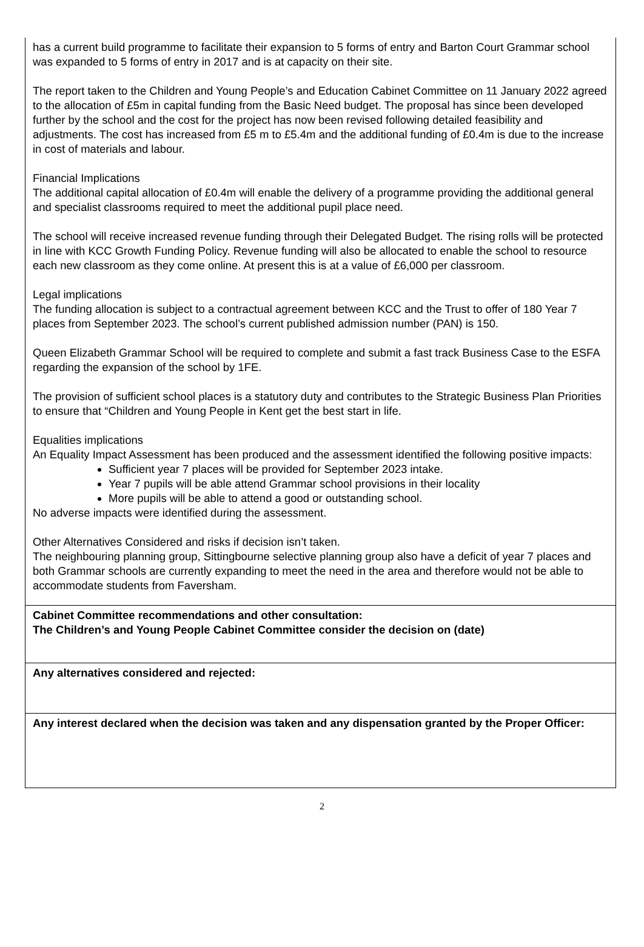has a current build programme to facilitate their expansion to 5 forms of entry and Barton Court Grammar school was expanded to 5 forms of entry in 2017 and is at capacity on their site.
The report taken to the Children and Young People’s and Education Cabinet Committee on 11 January 2022 agreed to the allocation of £5m in capital funding from the Basic Need budget. The proposal has since been developed further by the school and the cost for the project has now been revised following detailed feasibility and adjustments. The cost has increased from £5 m to £5.4m and the additional funding of £0.4m is due to the increase in cost of materials and labour.
Financial Implications
The additional capital allocation of £0.4m will enable the delivery of a programme providing the additional general and specialist classrooms required to meet the additional pupil place need.
The school will receive increased revenue funding through their Delegated Budget. The rising rolls will be protected in line with KCC Growth Funding Policy. Revenue funding will also be allocated to enable the school to resource each new classroom as they come online. At present this is at a value of £6,000 per classroom.
Legal implications
The funding allocation is subject to a contractual agreement between KCC and the Trust to offer of 180 Year 7 places from September 2023. The school’s current published admission number (PAN) is 150.
Queen Elizabeth Grammar School will be required to complete and submit a fast track Business Case to the ESFA regarding the expansion of the school by 1FE.
The provision of sufficient school places is a statutory duty and contributes to the Strategic Business Plan Priorities to ensure that “Children and Young People in Kent get the best start in life.
Equalities implications
An Equality Impact Assessment has been produced and the assessment identified the following positive impacts:
Sufficient year 7 places will be provided for September 2023 intake.
Year 7 pupils will be able attend Grammar school provisions in their locality
More pupils will be able to attend a good or outstanding school.
No adverse impacts were identified during the assessment.
Other Alternatives Considered and risks if decision isn’t taken.
The neighbouring planning group, Sittingbourne selective planning group also have a deficit of year 7 places and both Grammar schools are currently expanding to meet the need in the area and therefore would not be able to accommodate students from Faversham.
Cabinet Committee recommendations and other consultation:
The Children’s and Young People Cabinet Committee consider the decision on (date)
Any alternatives considered and rejected:
Any interest declared when the decision was taken and any dispensation granted by the Proper Officer:
2